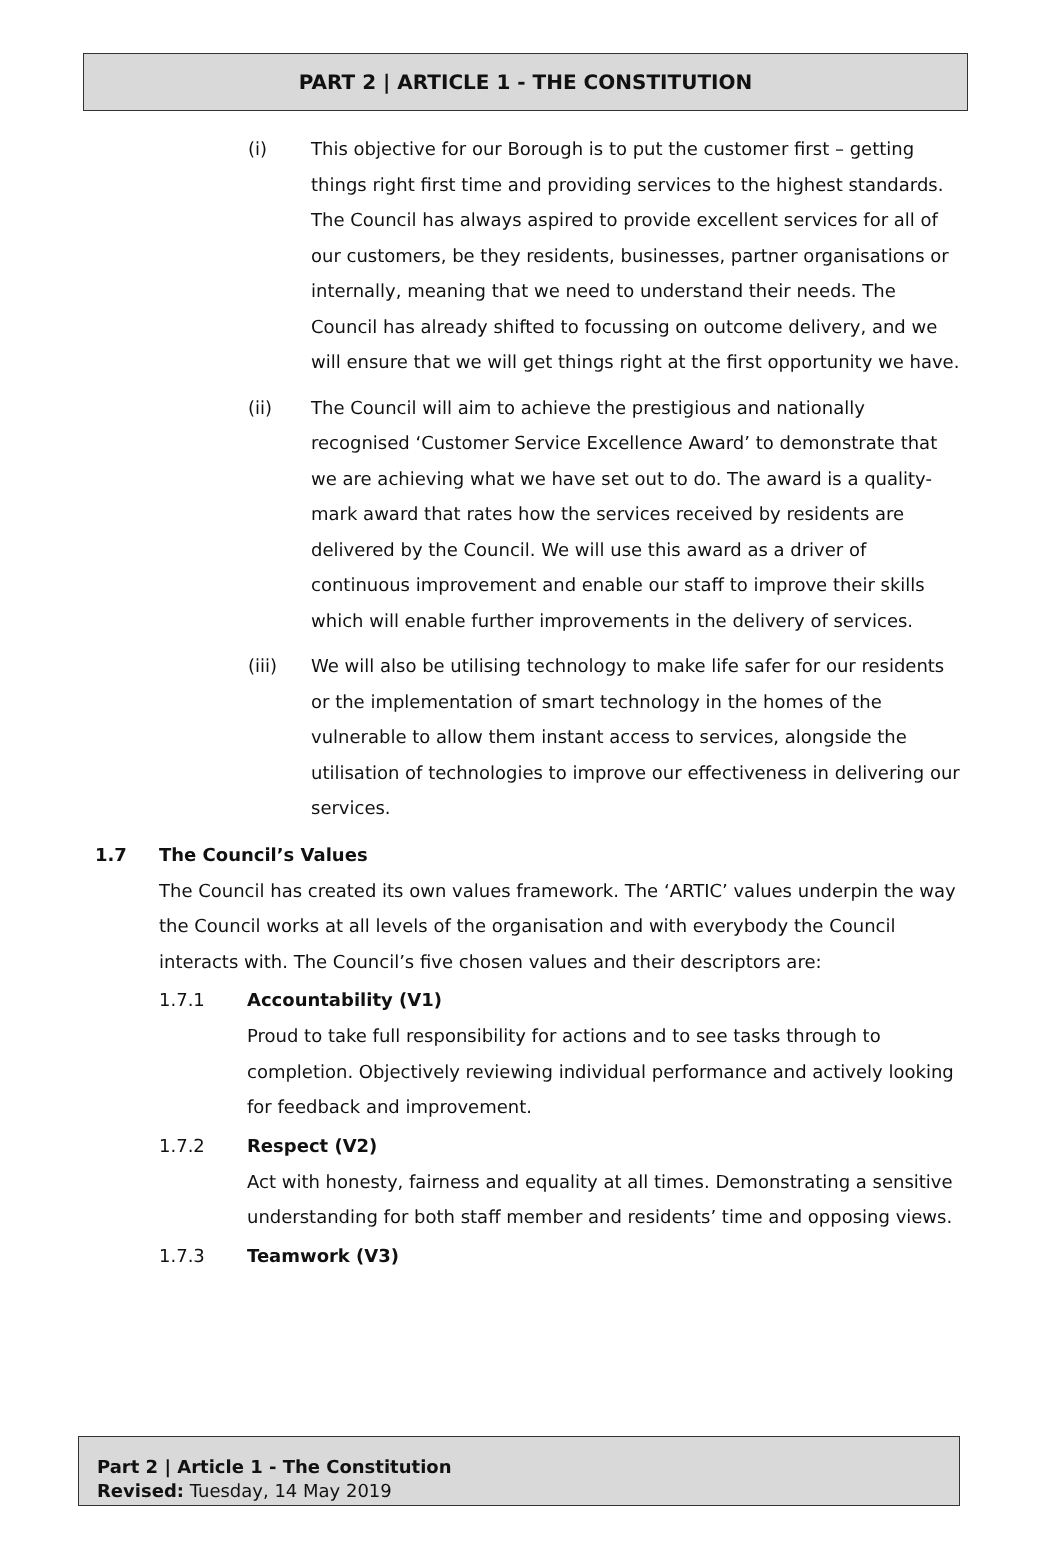PART 2 | ARTICLE 1 - THE CONSTITUTION
(i)
This objective for our Borough is to put the customer first – getting things right first time and providing services to the highest standards. The Council has always aspired to provide excellent services for all of our customers, be they residents, businesses, partner organisations or internally, meaning that we need to understand their needs. The Council has already shifted to focussing on outcome delivery, and we will ensure that we will get things right at the first opportunity we have.
(ii)
The Council will aim to achieve the prestigious and nationally recognised ‘Customer Service Excellence Award’ to demonstrate that we are achieving what we have set out to do. The award is a quality-mark award that rates how the services received by residents are delivered by the Council. We will use this award as a driver of continuous improvement and enable our staff to improve their skills which will enable further improvements in the delivery of services.
(iii)
We will also be utilising technology to make life safer for our residents or the implementation of smart technology in the homes of the vulnerable to allow them instant access to services, alongside the utilisation of technologies to improve our effectiveness in delivering our services.
1.7 The Council’s Values
The Council has created its own values framework. The ‘ARTIC’ values underpin the way the Council works at all levels of the organisation and with everybody the Council interacts with. The Council’s five chosen values and their descriptors are:
1.7.1 Accountability (V1)
Proud to take full responsibility for actions and to see tasks through to completion. Objectively reviewing individual performance and actively looking for feedback and improvement.
1.7.2 Respect (V2)
Act with honesty, fairness and equality at all times. Demonstrating a sensitive understanding for both staff member and residents’ time and opposing views.
1.7.3 Teamwork (V3)
Part 2 | Article 1 - The Constitution
Revised: Tuesday, 14 May 2019